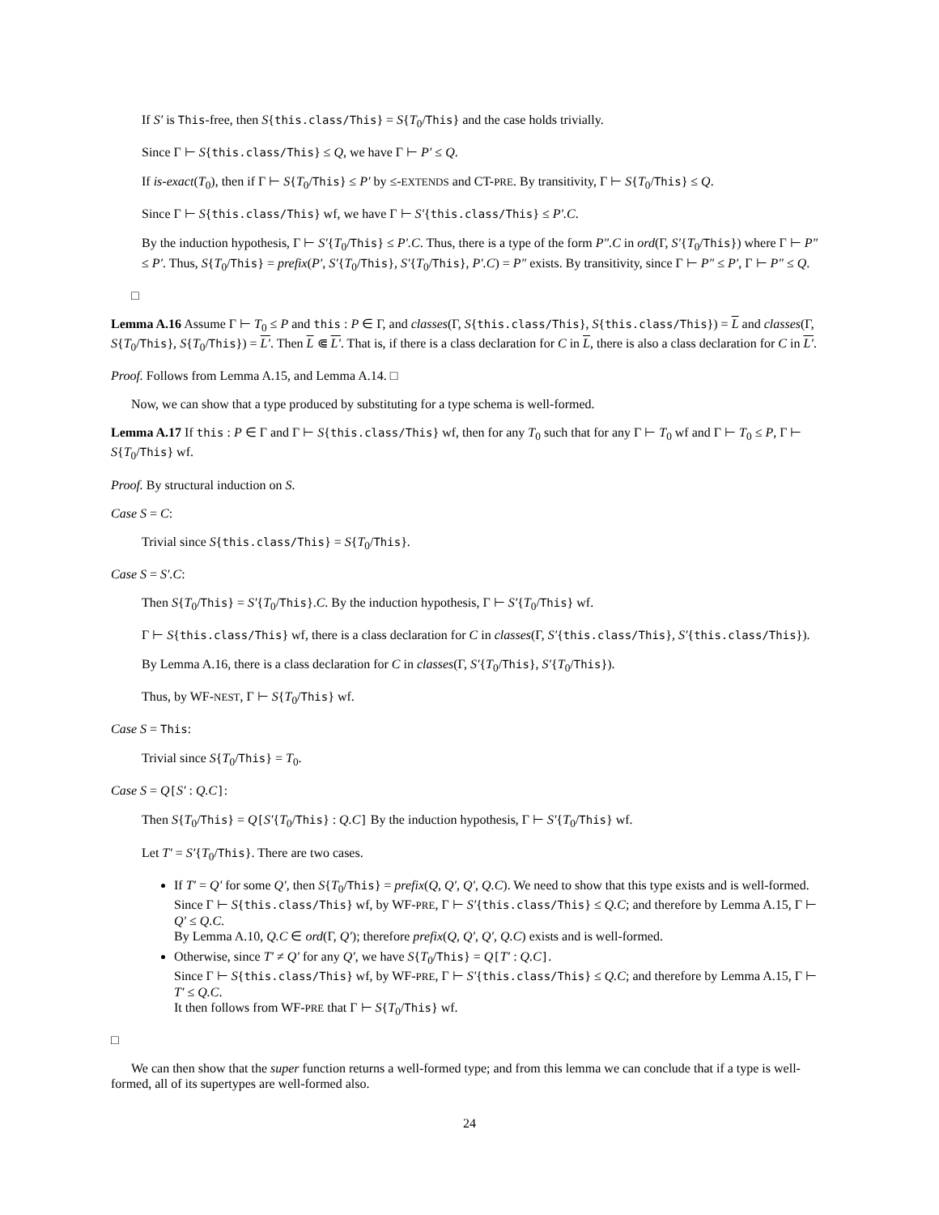If S′ is This-free, then S{this.class/This} = S{T<sub>0</sub>/This} and the case holds trivially.
Since Γ ⊢ S{this.class/This} ≤ Q, we have Γ ⊢ P′ ≤ Q.
If is-exact(T<sub>0</sub>), then if Γ ⊢ S{T<sub>0</sub>/This} ≤ P′ by ≤-EXTENDS and CT-PRE. By transitivity, Γ ⊢ S{T<sub>0</sub>/This} ≤ Q.
Since Γ ⊢ S{this.class/This} wf, we have Γ ⊢ S′{this.class/This} ≤ P′.C.
By the induction hypothesis, Γ ⊢ S′{T<sub>0</sub>/This} ≤ P′.C. Thus, there is a type of the form P″.C in ord(Γ, S′{T<sub>0</sub>/This}) where Γ ⊢ P″ ≤ P′. Thus, S{T<sub>0</sub>/This} = prefix(P′, S′{T<sub>0</sub>/This}, S′{T<sub>0</sub>/This}, P′.C) = P″ exists. By transitivity, since Γ ⊢ P″ ≤ P′, Γ ⊢ P″ ≤ Q.
□
Lemma A.16 Assume Γ ⊢ T<sub>0</sub> ≤ P and this : P ∈ Γ, and classes(Γ, S{this.class/This}, S{this.class/This}) = L and classes(Γ, S{T<sub>0</sub>/This}, S{T<sub>0</sub>/This}) = L′. Then L ⋐ L′. That is, if there is a class declaration for C in L, there is also a class declaration for C in L′.
Proof. Follows from Lemma A.15, and Lemma A.14. □
Now, we can show that a type produced by substituting for a type schema is well-formed.
Lemma A.17 If this : P ∈ Γ and Γ ⊢ S{this.class/This} wf, then for any T<sub>0</sub> such that for any Γ ⊢ T<sub>0</sub> wf and Γ ⊢ T<sub>0</sub> ≤ P, Γ ⊢ S{T<sub>0</sub>/This} wf.
Proof. By structural induction on S.
Case S = C:
Trivial since S{this.class/This} = S{T<sub>0</sub>/This}.
Case S = S′.C:
Then S{T<sub>0</sub>/This} = S′{T<sub>0</sub>/This}.C. By the induction hypothesis, Γ ⊢ S′{T<sub>0</sub>/This} wf.
Γ ⊢ S{this.class/This} wf, there is a class declaration for C in classes(Γ, S′{this.class/This}, S′{this.class/This}).
By Lemma A.16, there is a class declaration for C in classes(Γ, S′{T<sub>0</sub>/This}, S′{T<sub>0</sub>/This}).
Thus, by WF-NEST, Γ ⊢ S{T<sub>0</sub>/This} wf.
Case S = This:
Trivial since S{T<sub>0</sub>/This} = T<sub>0</sub>.
Case S = Q[S′ : Q.C]:
Then S{T<sub>0</sub>/This} = Q[S′{T<sub>0</sub>/This} : Q.C] By the induction hypothesis, Γ ⊢ S′{T<sub>0</sub>/This} wf.
Let T′ = S′{T<sub>0</sub>/This}. There are two cases.
If T′ = Q′ for some Q′, then S{T<sub>0</sub>/This} = prefix(Q, Q′, Q′, Q.C). We need to show that this type exists and is well-formed.
Since Γ ⊢ S{this.class/This} wf, by WF-PRE, Γ ⊢ S′{this.class/This} ≤ Q.C; and therefore by Lemma A.15, Γ ⊢ Q′ ≤ Q.C.
By Lemma A.10, Q.C ∈ ord(Γ, Q′); therefore prefix(Q, Q′, Q′, Q.C) exists and is well-formed.
Otherwise, since T′ ≠ Q′ for any Q′, we have S{T<sub>0</sub>/This} = Q[T′ : Q.C].
Since Γ ⊢ S{this.class/This} wf, by WF-PRE, Γ ⊢ S′{this.class/This} ≤ Q.C; and therefore by Lemma A.15, Γ ⊢ T′ ≤ Q.C.
It then follows from WF-PRE that Γ ⊢ S{T<sub>0</sub>/This} wf.
□
We can then show that the super function returns a well-formed type; and from this lemma we can conclude that if a type is well-formed, all of its supertypes are well-formed also.
24